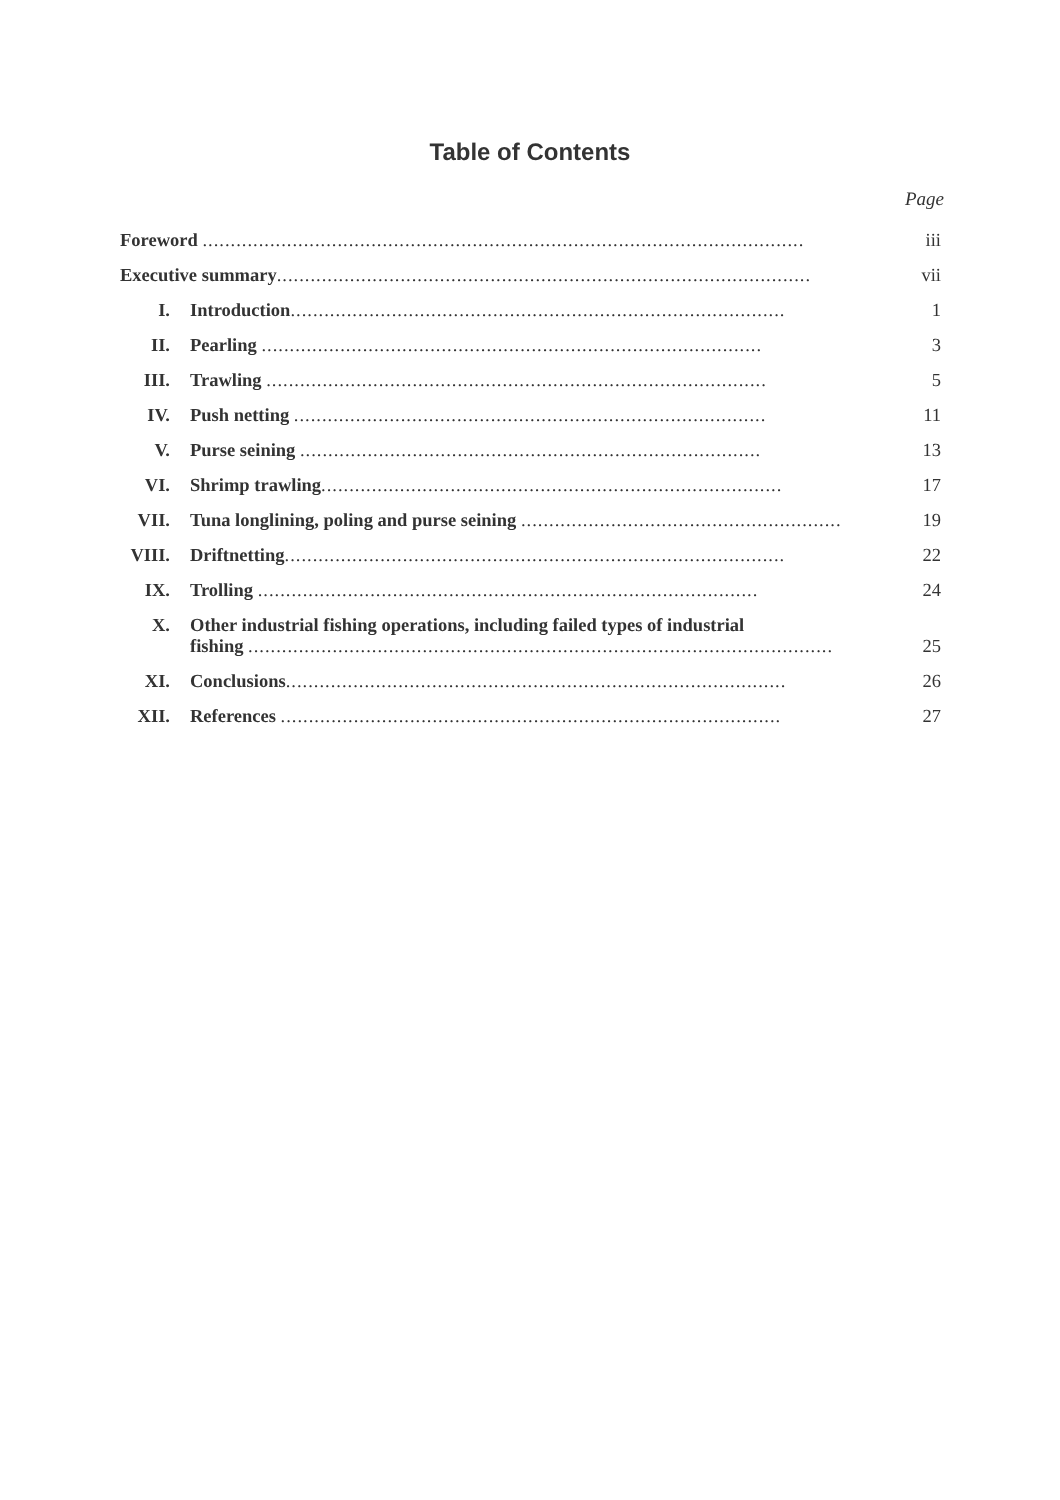Table of Contents
Page
| Foreword ........................................................................................................... | | iii |
| Executive summary ............................................................................................... | | vii |
| I. | Introduction ........................................................................................ | 1 |
| II. | Pearling ......................................................................................... | 3 |
| III. | Trawling ......................................................................................... | 5 |
| IV. | Push netting .................................................................................... | 11 |
| V. | Purse seining .................................................................................. | 13 |
| VI. | Shrimp trawling .................................................................................. | 17 |
| VII. | Tuna longlining, poling and purse seining ......................................................... | 19 |
| VIII. | Driftnetting ......................................................................................... | 22 |
| IX. | Trolling ......................................................................................... | 24 |
| X. | Other industrial fishing operations, including failed types of industrial fishing ........................................................................................................ | 25 |
| XI. | Conclusions ......................................................................................... | 26 |
| XII. | References ......................................................................................... | 27 |